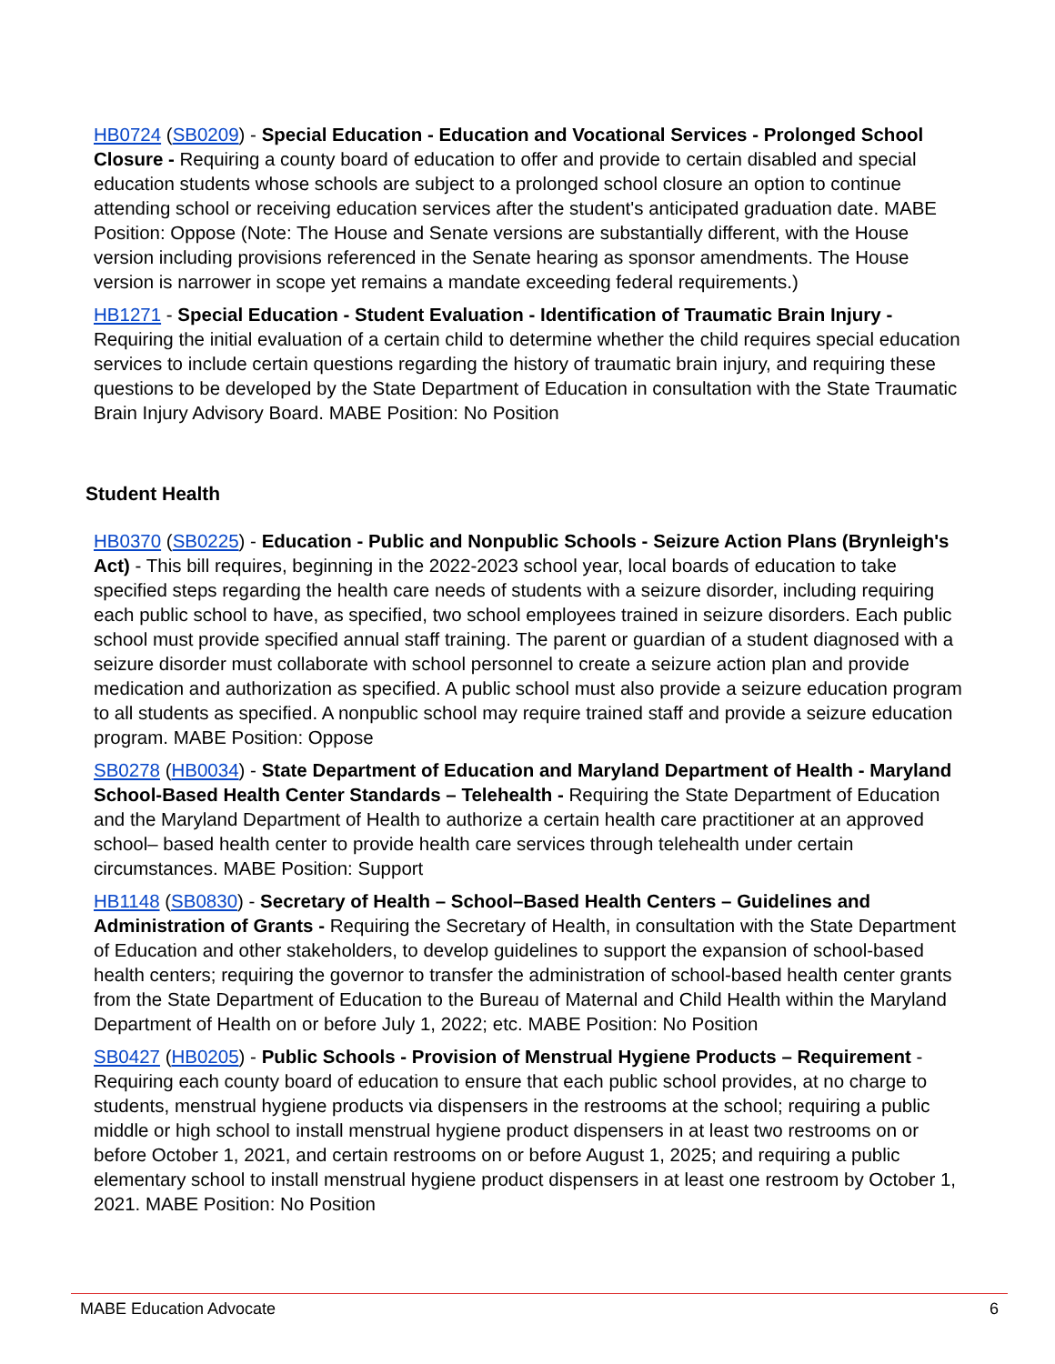HB0724 (SB0209) - Special Education - Education and Vocational Services - Prolonged School Closure - Requiring a county board of education to offer and provide to certain disabled and special education students whose schools are subject to a prolonged school closure an option to continue attending school or receiving education services after the student's anticipated graduation date. MABE Position: Oppose (Note: The House and Senate versions are substantially different, with the House version including provisions referenced in the Senate hearing as sponsor amendments. The House version is narrower in scope yet remains a mandate exceeding federal requirements.)
HB1271 - Special Education - Student Evaluation - Identification of Traumatic Brain Injury - Requiring the initial evaluation of a certain child to determine whether the child requires special education services to include certain questions regarding the history of traumatic brain injury, and requiring these questions to be developed by the State Department of Education in consultation with the State Traumatic Brain Injury Advisory Board. MABE Position: No Position
Student Health
HB0370 (SB0225) - Education - Public and Nonpublic Schools - Seizure Action Plans (Brynleigh's Act) - This bill requires, beginning in the 2022-2023 school year, local boards of education to take specified steps regarding the health care needs of students with a seizure disorder, including requiring each public school to have, as specified, two school employees trained in seizure disorders. Each public school must provide specified annual staff training. The parent or guardian of a student diagnosed with a seizure disorder must collaborate with school personnel to create a seizure action plan and provide medication and authorization as specified. A public school must also provide a seizure education program to all students as specified. A nonpublic school may require trained staff and provide a seizure education program. MABE Position: Oppose
SB0278 (HB0034) - State Department of Education and Maryland Department of Health - Maryland School-Based Health Center Standards – Telehealth - Requiring the State Department of Education and the Maryland Department of Health to authorize a certain health care practitioner at an approved school– based health center to provide health care services through telehealth under certain circumstances. MABE Position: Support
HB1148 (SB0830) - Secretary of Health – School–Based Health Centers – Guidelines and Administration of Grants - Requiring the Secretary of Health, in consultation with the State Department of Education and other stakeholders, to develop guidelines to support the expansion of school-based health centers; requiring the governor to transfer the administration of school-based health center grants from the State Department of Education to the Bureau of Maternal and Child Health within the Maryland Department of Health on or before July 1, 2022; etc. MABE Position: No Position
SB0427 (HB0205) - Public Schools - Provision of Menstrual Hygiene Products – Requirement - Requiring each county board of education to ensure that each public school provides, at no charge to students, menstrual hygiene products via dispensers in the restrooms at the school; requiring a public middle or high school to install menstrual hygiene product dispensers in at least two restrooms on or before October 1, 2021, and certain restrooms on or before August 1, 2025; and requiring a public elementary school to install menstrual hygiene product dispensers in at least one restroom by October 1, 2021. MABE Position: No Position
MABE Education Advocate 6